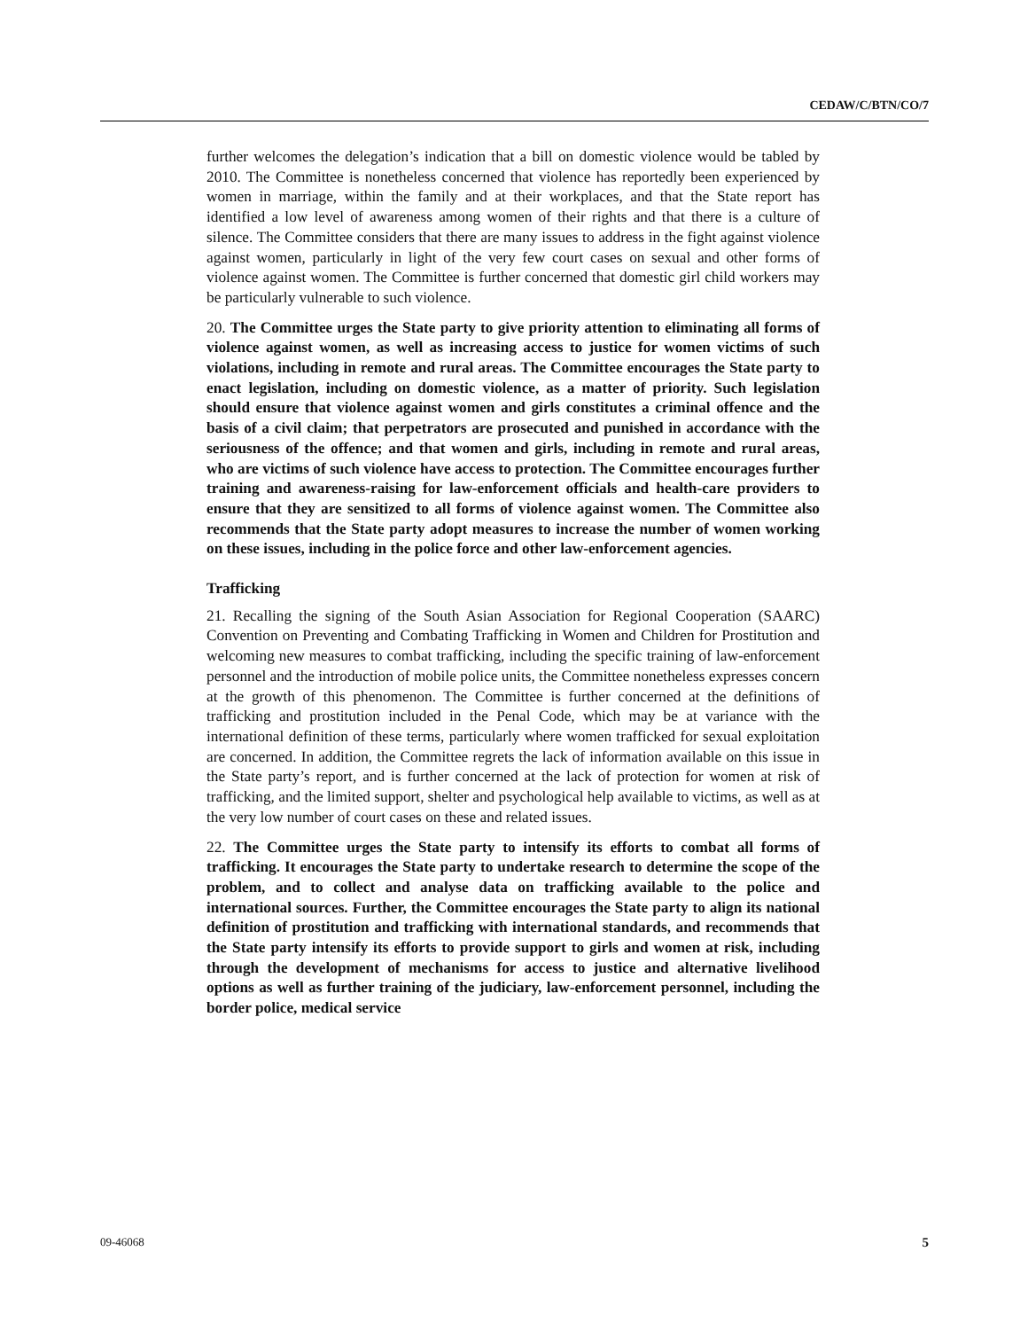CEDAW/C/BTN/CO/7
further welcomes the delegation’s indication that a bill on domestic violence would be tabled by 2010. The Committee is nonetheless concerned that violence has reportedly been experienced by women in marriage, within the family and at their workplaces, and that the State report has identified a low level of awareness among women of their rights and that there is a culture of silence. The Committee considers that there are many issues to address in the fight against violence against women, particularly in light of the very few court cases on sexual and other forms of violence against women. The Committee is further concerned that domestic girl child workers may be particularly vulnerable to such violence.
20. The Committee urges the State party to give priority attention to eliminating all forms of violence against women, as well as increasing access to justice for women victims of such violations, including in remote and rural areas. The Committee encourages the State party to enact legislation, including on domestic violence, as a matter of priority. Such legislation should ensure that violence against women and girls constitutes a criminal offence and the basis of a civil claim; that perpetrators are prosecuted and punished in accordance with the seriousness of the offence; and that women and girls, including in remote and rural areas, who are victims of such violence have access to protection. The Committee encourages further training and awareness-raising for law-enforcement officials and health-care providers to ensure that they are sensitized to all forms of violence against women. The Committee also recommends that the State party adopt measures to increase the number of women working on these issues, including in the police force and other law-enforcement agencies.
Trafficking
21. Recalling the signing of the South Asian Association for Regional Cooperation (SAARC) Convention on Preventing and Combating Trafficking in Women and Children for Prostitution and welcoming new measures to combat trafficking, including the specific training of law-enforcement personnel and the introduction of mobile police units, the Committee nonetheless expresses concern at the growth of this phenomenon. The Committee is further concerned at the definitions of trafficking and prostitution included in the Penal Code, which may be at variance with the international definition of these terms, particularly where women trafficked for sexual exploitation are concerned. In addition, the Committee regrets the lack of information available on this issue in the State party’s report, and is further concerned at the lack of protection for women at risk of trafficking, and the limited support, shelter and psychological help available to victims, as well as at the very low number of court cases on these and related issues.
22. The Committee urges the State party to intensify its efforts to combat all forms of trafficking. It encourages the State party to undertake research to determine the scope of the problem, and to collect and analyse data on trafficking available to the police and international sources. Further, the Committee encourages the State party to align its national definition of prostitution and trafficking with international standards, and recommends that the State party intensify its efforts to provide support to girls and women at risk, including through the development of mechanisms for access to justice and alternative livelihood options as well as further training of the judiciary, law-enforcement personnel, including the border police, medical service
09-46068 5